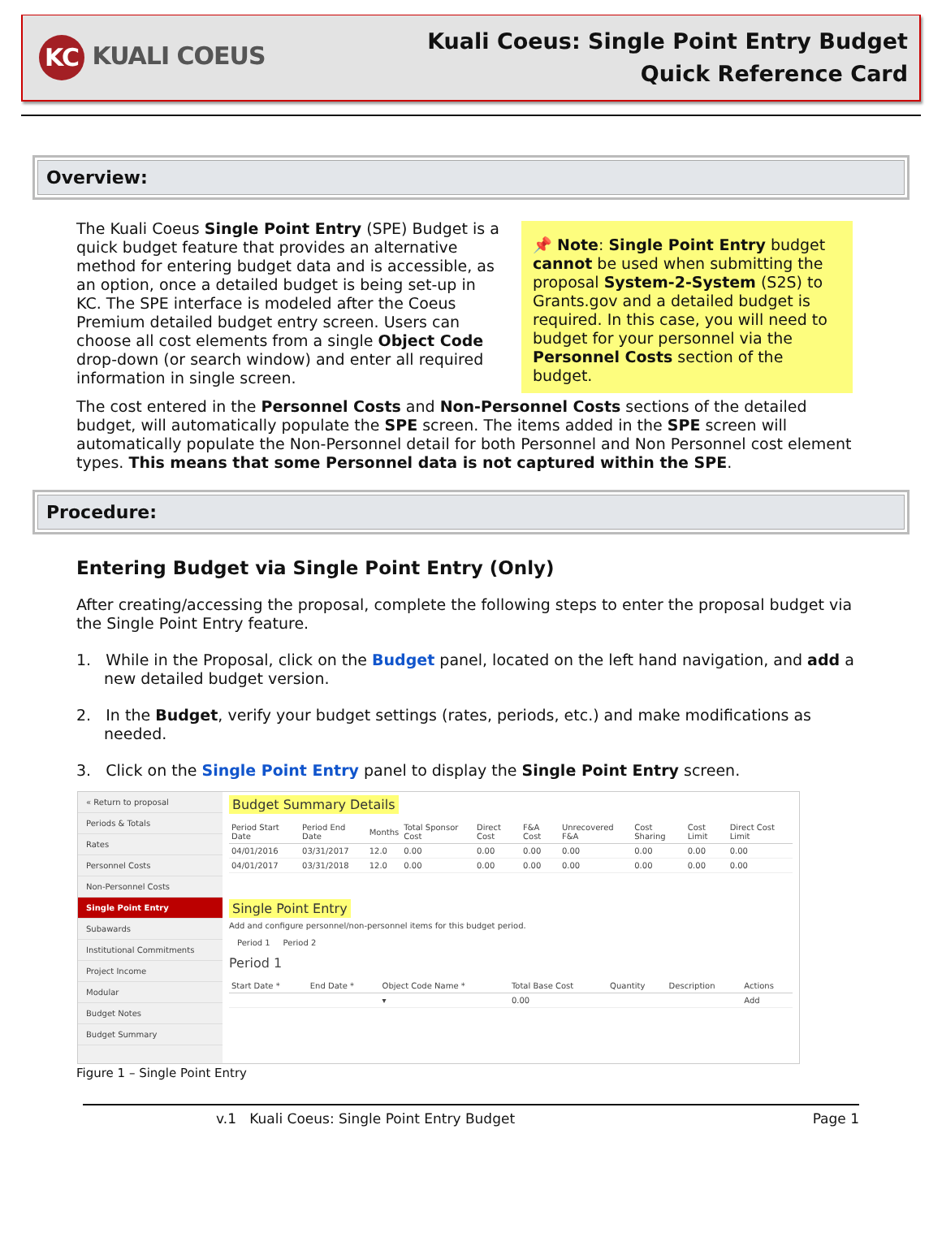KC KUALI COEUS
Kuali Coeus: Single Point Entry Budget
Quick Reference Card
Overview:
📌 Note: Single Point Entry budget cannot be used when submitting the proposal System-2-System (S2S) to Grants.gov and a detailed budget is required. In this case, you will need to budget for your personnel via the Personnel Costs section of the budget.
The Kuali Coeus Single Point Entry (SPE) Budget is a quick budget feature that provides an alternative method for entering budget data and is accessible, as an option, once a detailed budget is being set-up in KC. The SPE interface is modeled after the Coeus Premium detailed budget entry screen. Users can choose all cost elements from a single Object Code drop-down (or search window) and enter all required information in single screen.
The cost entered in the Personnel Costs and Non-Personnel Costs sections of the detailed budget, will automatically populate the SPE screen. The items added in the SPE screen will automatically populate the Non-Personnel detail for both Personnel and Non Personnel cost element types. This means that some Personnel data is not captured within the SPE.
Procedure:
Entering Budget via Single Point Entry (Only)
After creating/accessing the proposal, complete the following steps to enter the proposal budget via the Single Point Entry feature.
1. While in the Proposal, click on the Budget panel, located on the left hand navigation, and add a new detailed budget version.
2. In the Budget, verify your budget settings (rates, periods, etc.) and make modifications as needed.
3. Click on the Single Point Entry panel to display the Single Point Entry screen.
« Return to proposal
Periods & Totals
Rates
Personnel Costs
Non-Personnel Costs
Single Point Entry
Subawards
Institutional Commitments
Project Income
Modular
Budget Notes
Budget Summary
Budget Summary Details
| Period Start Date | Period End Date | Months | Total Sponsor Cost | Direct Cost | F&A Cost | Unrecovered F&A | Cost Sharing | Cost Limit | Direct Cost Limit |
| --- | --- | --- | --- | --- | --- | --- | --- | --- | --- |
| 04/01/2016 | 03/31/2017 | 12.0 | 0.00 | 0.00 | 0.00 | 0.00 | 0.00 | 0.00 | 0.00 |
| 04/01/2017 | 03/31/2018 | 12.0 | 0.00 | 0.00 | 0.00 | 0.00 | 0.00 | 0.00 | 0.00 |
Single Point Entry
Add and configure personnel/non-personnel items for this budget period.
Period 1 Period 2
Period 1
| Start Date * | End Date * | Object Code Name * | Total Base Cost | Quantity | Description | Actions |
| --- | --- | --- | --- | --- | --- | --- |
| | | ▾ | 0.00 | | | Add |
Figure 1 – Single Point Entry
v.1 Kuali Coeus: Single Point Entry Budget Page 1